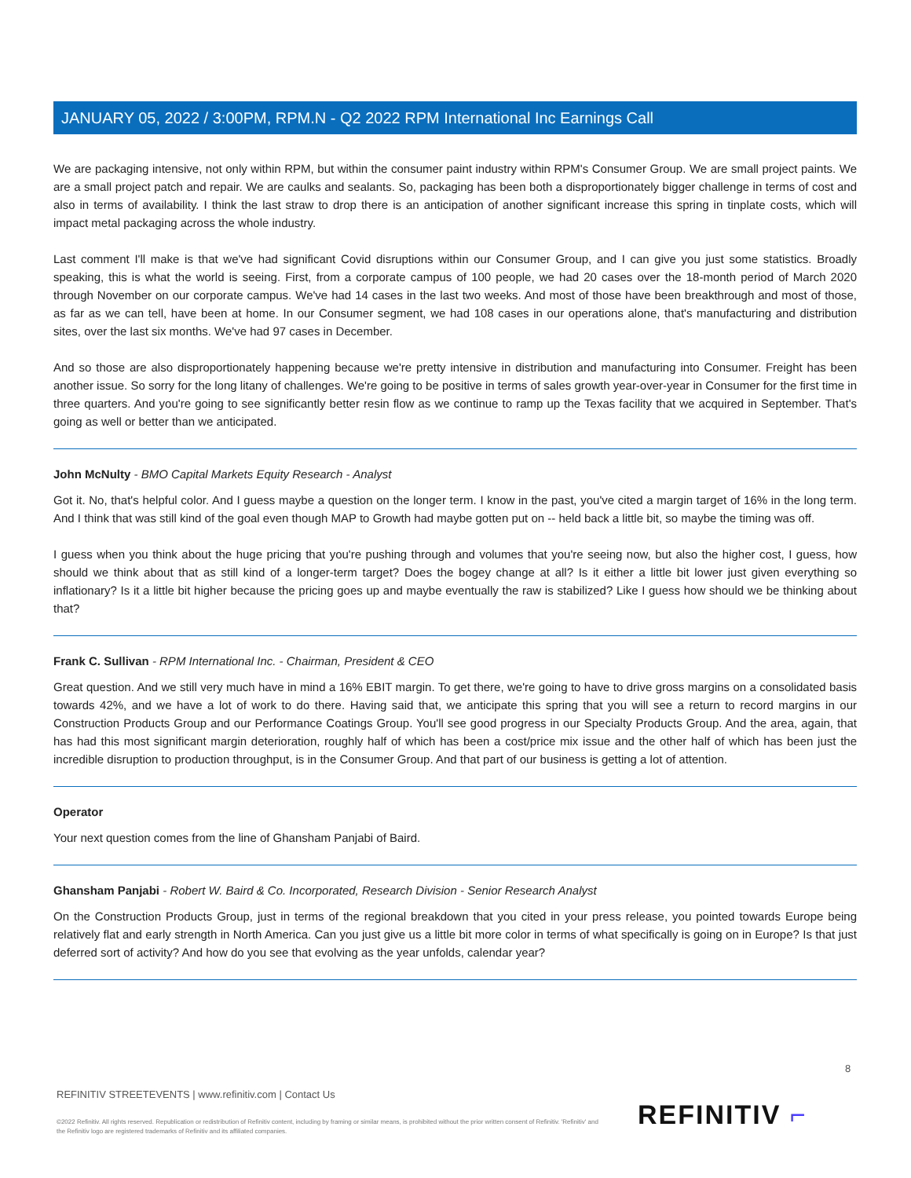JANUARY 05, 2022 / 3:00PM, RPM.N - Q2 2022 RPM International Inc Earnings Call
We are packaging intensive, not only within RPM, but within the consumer paint industry within RPM's Consumer Group. We are small project paints. We are a small project patch and repair. We are caulks and sealants. So, packaging has been both a disproportionately bigger challenge in terms of cost and also in terms of availability. I think the last straw to drop there is an anticipation of another significant increase this spring in tinplate costs, which will impact metal packaging across the whole industry.
Last comment I'll make is that we've had significant Covid disruptions within our Consumer Group, and I can give you just some statistics. Broadly speaking, this is what the world is seeing. First, from a corporate campus of 100 people, we had 20 cases over the 18-month period of March 2020 through November on our corporate campus. We've had 14 cases in the last two weeks. And most of those have been breakthrough and most of those, as far as we can tell, have been at home. In our Consumer segment, we had 108 cases in our operations alone, that's manufacturing and distribution sites, over the last six months. We've had 97 cases in December.
And so those are also disproportionately happening because we're pretty intensive in distribution and manufacturing into Consumer. Freight has been another issue. So sorry for the long litany of challenges. We're going to be positive in terms of sales growth year-over-year in Consumer for the first time in three quarters. And you're going to see significantly better resin flow as we continue to ramp up the Texas facility that we acquired in September. That's going as well or better than we anticipated.
John McNulty - BMO Capital Markets Equity Research - Analyst
Got it. No, that's helpful color. And I guess maybe a question on the longer term. I know in the past, you've cited a margin target of 16% in the long term. And I think that was still kind of the goal even though MAP to Growth had maybe gotten put on -- held back a little bit, so maybe the timing was off.
I guess when you think about the huge pricing that you're pushing through and volumes that you're seeing now, but also the higher cost, I guess, how should we think about that as still kind of a longer-term target? Does the bogey change at all? Is it either a little bit lower just given everything so inflationary? Is it a little bit higher because the pricing goes up and maybe eventually the raw is stabilized? Like I guess how should we be thinking about that?
Frank C. Sullivan - RPM International Inc. - Chairman, President & CEO
Great question. And we still very much have in mind a 16% EBIT margin. To get there, we're going to have to drive gross margins on a consolidated basis towards 42%, and we have a lot of work to do there. Having said that, we anticipate this spring that you will see a return to record margins in our Construction Products Group and our Performance Coatings Group. You'll see good progress in our Specialty Products Group. And the area, again, that has had this most significant margin deterioration, roughly half of which has been a cost/price mix issue and the other half of which has been just the incredible disruption to production throughput, is in the Consumer Group. And that part of our business is getting a lot of attention.
Operator
Your next question comes from the line of Ghansham Panjabi of Baird.
Ghansham Panjabi - Robert W. Baird & Co. Incorporated, Research Division - Senior Research Analyst
On the Construction Products Group, just in terms of the regional breakdown that you cited in your press release, you pointed towards Europe being relatively flat and early strength in North America. Can you just give us a little bit more color in terms of what specifically is going on in Europe? Is that just deferred sort of activity? And how do you see that evolving as the year unfolds, calendar year?
8
REFINITIV STREETEVENTS | www.refinitiv.com | Contact Us
©2022 Refinitiv. All rights reserved. Republication or redistribution of Refinitiv content, including by framing or similar means, is prohibited without the prior written consent of Refinitiv. 'Refinitiv' and the Refinitiv logo are registered trademarks of Refinitiv and its affiliated companies.
REFINITIV ⌐